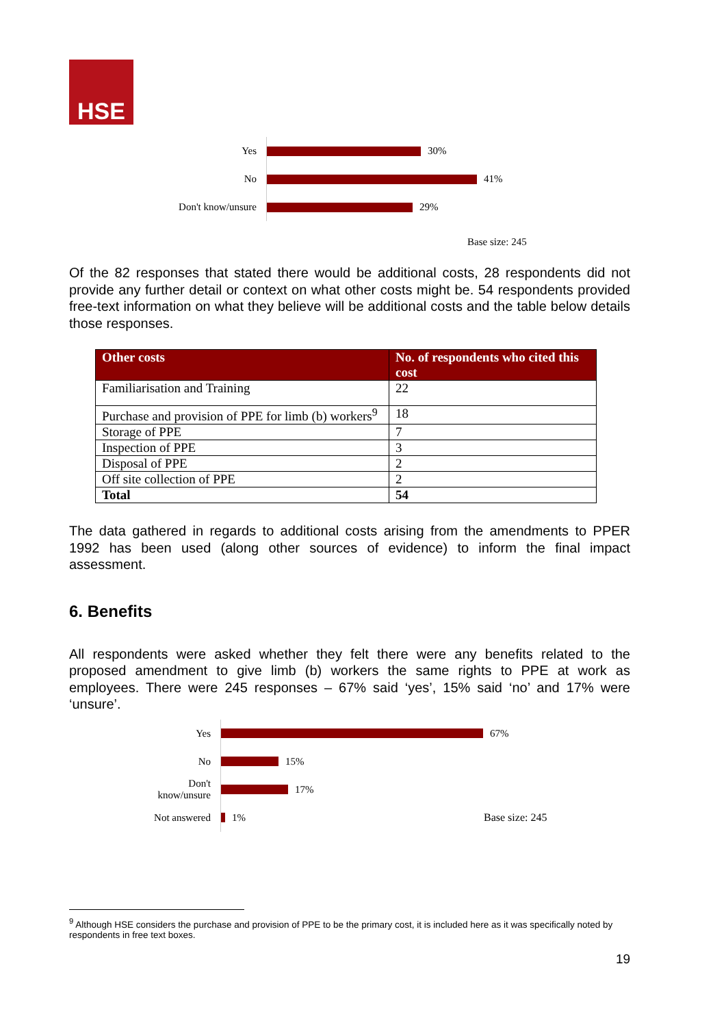HSE
Yes
30%
No
41%
Don't know/unsure
29%
Base size: 245
Of the 82 responses that stated there would be additional costs, 28 respondents did not provide any further detail or context on what other costs might be. 54 respondents provided free-text information on what they believe will be additional costs and the table below details those responses.
| Other costs | No. of respondents who cited this cost |
| --- | --- |
| Familiarisation and Training | 22 |
| Purchase and provision of PPE for limb (b) workers<sup>9</sup> | 18 |
| Storage of PPE | 7 |
| Inspection of PPE | 3 |
| Disposal of PPE | 2 |
| Off site collection of PPE | 2 |
| Total | 54 |
The data gathered in regards to additional costs arising from the amendments to PPER 1992 has been used (along other sources of evidence) to inform the final impact assessment.
6. Benefits
All respondents were asked whether they felt there were any benefits related to the proposed amendment to give limb (b) workers the same rights to PPE at work as employees. There were 245 responses – 67% said ‘yes’, 15% said ‘no’ and 17% were ‘unsure’.
Yes
67%
No
15%
Don't
know/unsure
17%
Not answered
1%
Base size: 245
<sup>9</sup> Although HSE considers the purchase and provision of PPE to be the primary cost, it is included here as it was specifically noted by respondents in free text boxes.
19